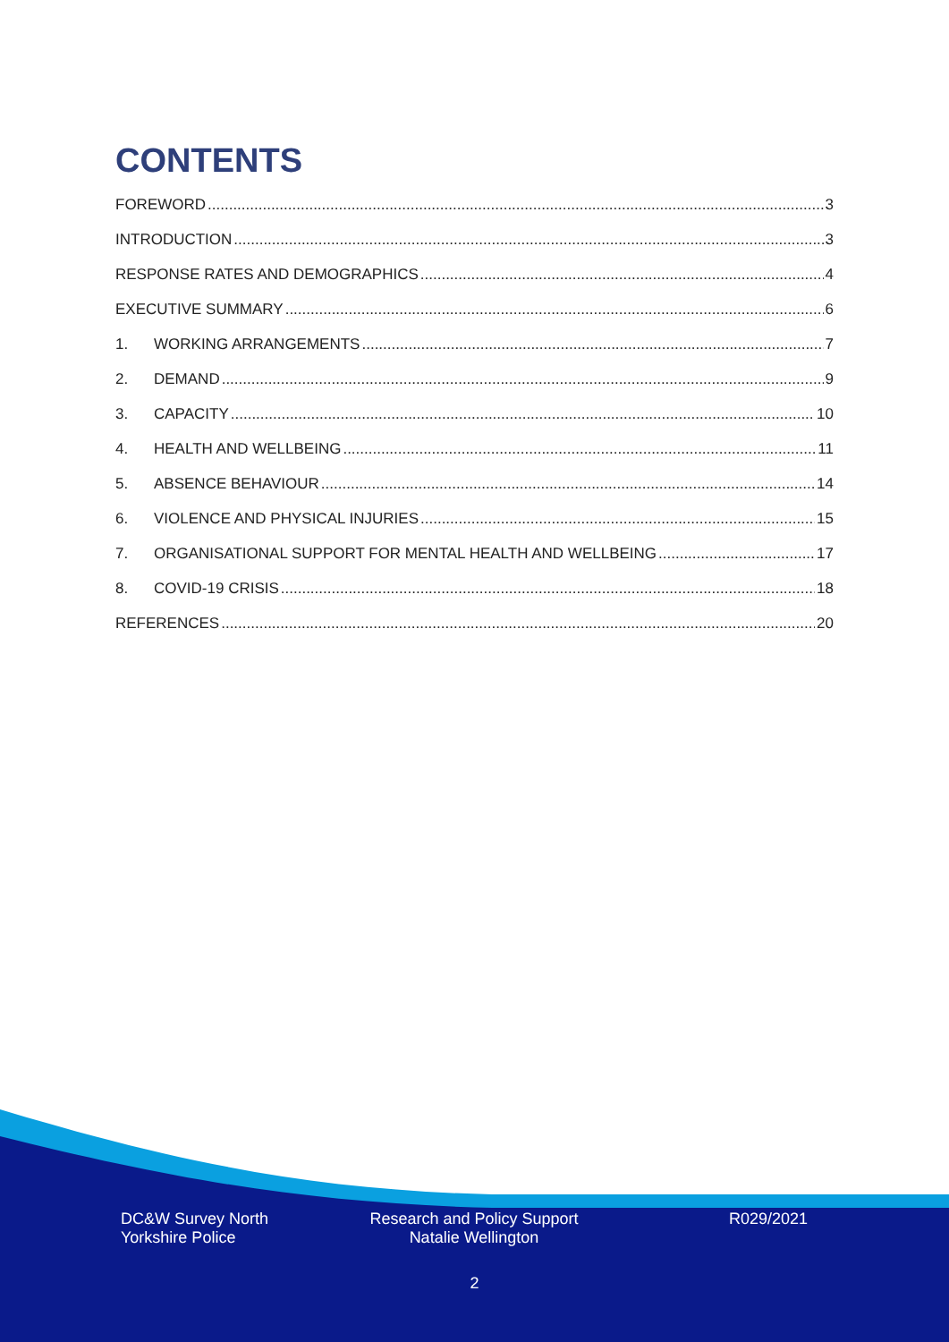CONTENTS
FOREWORD 3
INTRODUCTION 3
RESPONSE RATES AND DEMOGRAPHICS 4
EXECUTIVE SUMMARY 6
1. WORKING ARRANGEMENTS 7
2. DEMAND 9
3. CAPACITY 10
4. HEALTH AND WELLBEING 11
5. ABSENCE BEHAVIOUR 14
6. VIOLENCE AND PHYSICAL INJURIES 15
7. ORGANISATIONAL SUPPORT FOR MENTAL HEALTH AND WELLBEING 17
8. COVID-19 CRISIS 18
REFERENCES 20
DC&W Survey North
Yorkshire Police
Research and Policy Support
Natalie Wellington
R029/2021
2